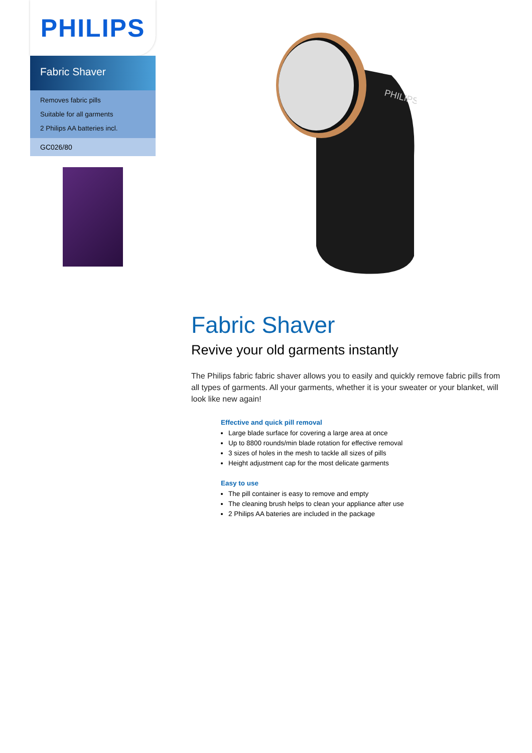PHILIPS
Fabric Shaver
Removes fabric pills
Suitable for all garments
2 Philips AA batteries incl.
GC026/80
PHILIPS
Fabric Shaver
Revive your old garments instantly
The Philips fabric fabric shaver allows you to easily and quickly remove fabric pills from all types of garments. All your garments, whether it is your sweater or your blanket, will look like new again!
Effective and quick pill removal
Large blade surface for covering a large area at once
Up to 8800 rounds/min blade rotation for effective removal
3 sizes of holes in the mesh to tackle all sizes of pills
Height adjustment cap for the most delicate garments
Easy to use
The pill container is easy to remove and empty
The cleaning brush helps to clean your appliance after use
2 Philips AA bateries are included in the package